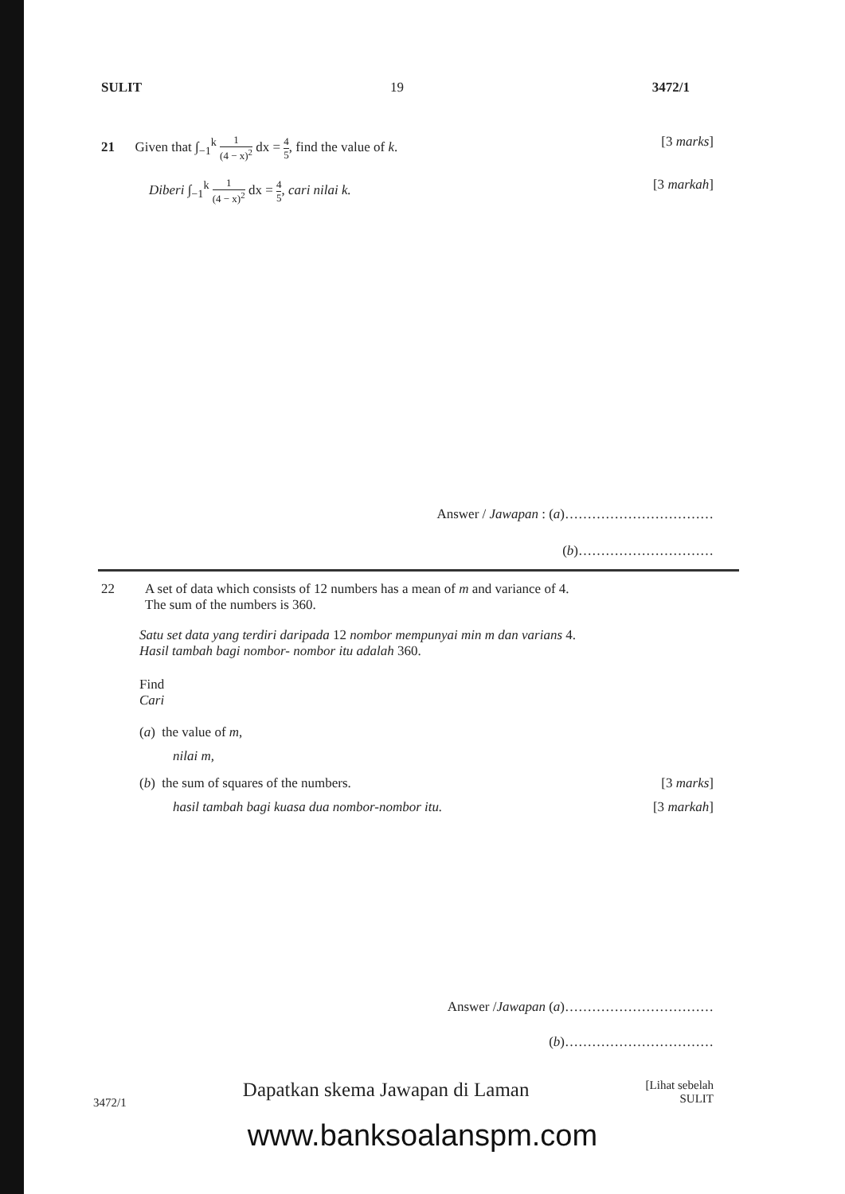SULIT 19 3472/1
21 Given that ∫<sub>−1</sub><sup>k</sup> 1 (4 − x)<sup>2</sup> dx = 4 5, find the value of k. [3 marks]
Diberi ∫<sub>−1</sub><sup>k</sup> 1 (4 − x)<sup>2</sup> dx = 4 5, cari nilai k. [3 markah]
Answer / Jawapan : (a)……………………………
(b)…………………………
22 A set of data which consists of 12 numbers has a mean of m and variance of 4.
The sum of the numbers is 360.
Satu set data yang terdiri daripada 12 nombor mempunyai min m dan varians 4.
Hasil tambah bagi nombor- nombor itu adalah 360.
Find
Cari
(a) the value of m,
nilai m,
(b) the sum of squares of the numbers. [3 marks]
hasil tambah bagi kuasa dua nombor-nombor itu. [3 markah]
Answer /Jawapan (a)……………………………
(b)……………………………
3472/1 Dapatkan skema Jawapan di Laman [Lihat sebelah
SULIT
www.banksoalanspm.com